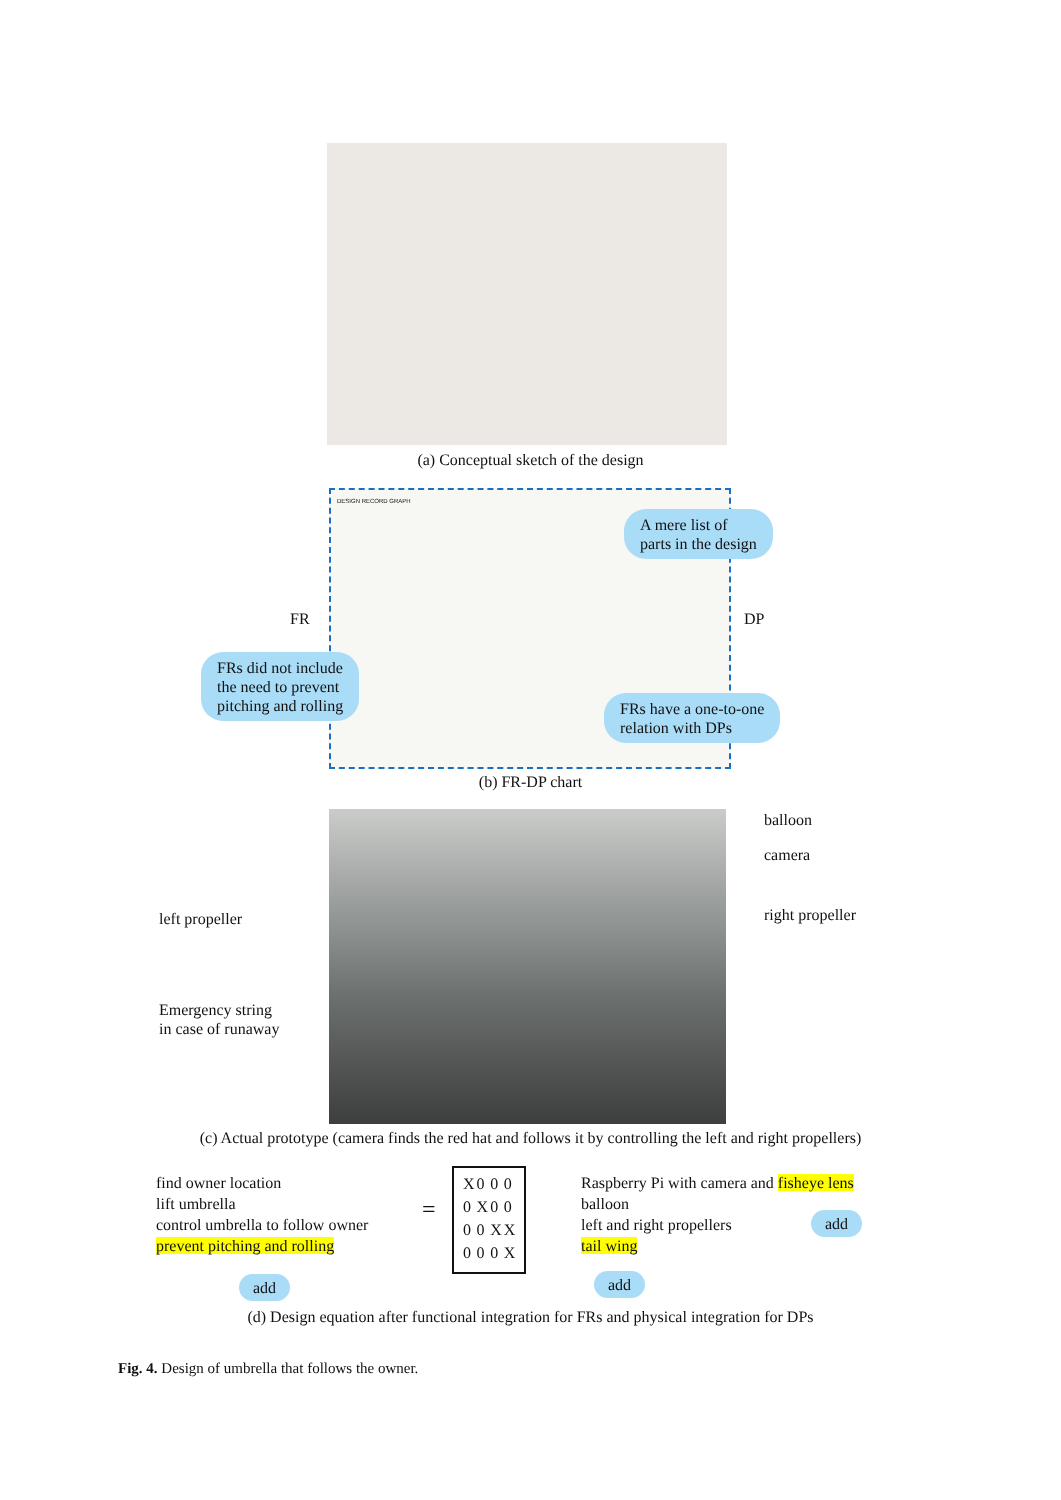(a) Conceptual sketch of the design
DESIGN RECORD GRAPH
FR DP
A mere list of
parts in the design
FRs did not include
the need to prevent
pitching and rolling
FRs have a one-to-one
relation with DPs
(b) FR-DP chart
balloon
camera
left propeller right propeller
Emergency string
in case of runaway
(c) Actual prototype (camera finds the red hat and follows it by controlling the left and right propellers)
find owner location
lift umbrella
control umbrella to follow owner
prevent pitching and rolling
=
| X | 0 | 0 | 0 |
| 0 | X | 0 | 0 |
| 0 | 0 | X | X |
| 0 | 0 | 0 | X |
Raspberry Pi with camera and fisheye lens
balloon
left and right propellers
tail wing
add
add add
(d) Design equation after functional integration for FRs and physical integration for DPs
Fig. 4. Design of umbrella that follows the owner.